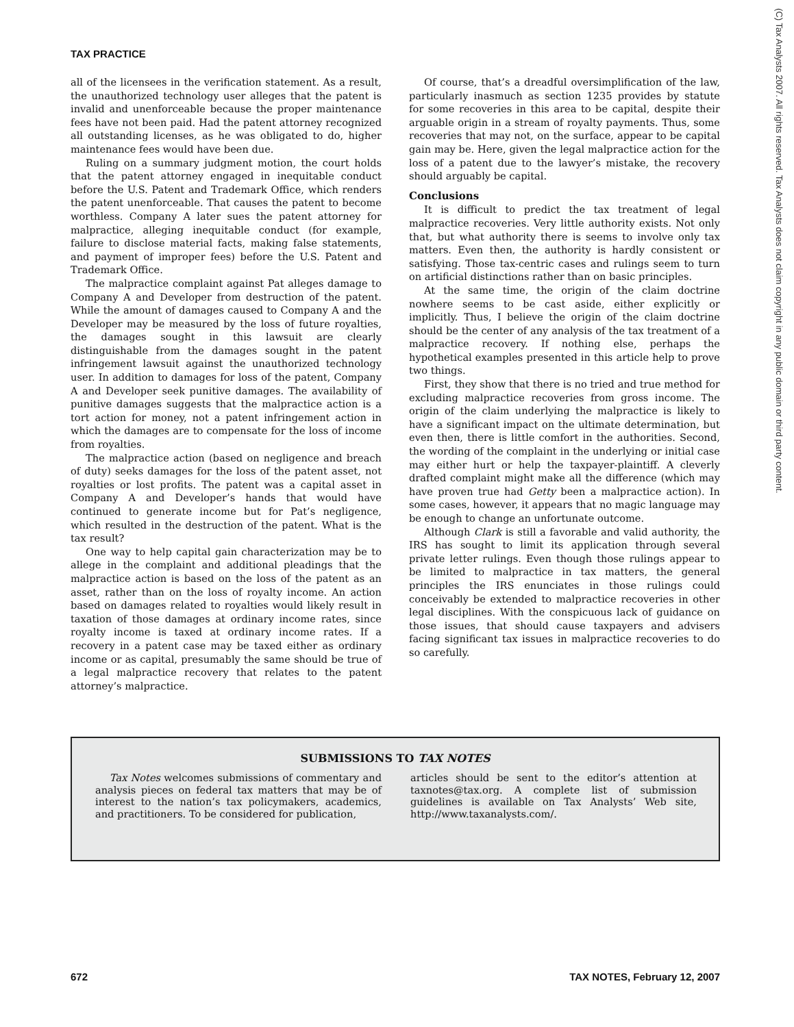TAX PRACTICE
(C) Tax Analysts 2007. All rights reserved. Tax Analysts does not claim copyright in any public domain or third party content.
all of the licensees in the verification statement. As a result, the unauthorized technology user alleges that the patent is invalid and unenforceable because the proper maintenance fees have not been paid. Had the patent attorney recognized all outstanding licenses, as he was obligated to do, higher maintenance fees would have been due.
Ruling on a summary judgment motion, the court holds that the patent attorney engaged in inequitable conduct before the U.S. Patent and Trademark Office, which renders the patent unenforceable. That causes the patent to become worthless. Company A later sues the patent attorney for malpractice, alleging inequitable conduct (for example, failure to disclose material facts, making false statements, and payment of improper fees) before the U.S. Patent and Trademark Office.
The malpractice complaint against Pat alleges damage to Company A and Developer from destruction of the patent. While the amount of damages caused to Company A and the Developer may be measured by the loss of future royalties, the damages sought in this lawsuit are clearly distinguishable from the damages sought in the patent infringement lawsuit against the unauthorized technology user. In addition to damages for loss of the patent, Company A and Developer seek punitive damages. The availability of punitive damages suggests that the malpractice action is a tort action for money, not a patent infringement action in which the damages are to compensate for the loss of income from royalties.
The malpractice action (based on negligence and breach of duty) seeks damages for the loss of the patent asset, not royalties or lost profits. The patent was a capital asset in Company A and Developer’s hands that would have continued to generate income but for Pat’s negligence, which resulted in the destruction of the patent. What is the tax result?
One way to help capital gain characterization may be to allege in the complaint and additional pleadings that the malpractice action is based on the loss of the patent as an asset, rather than on the loss of royalty income. An action based on damages related to royalties would likely result in taxation of those damages at ordinary income rates, since royalty income is taxed at ordinary income rates. If a recovery in a patent case may be taxed either as ordinary income or as capital, presumably the same should be true of a legal malpractice recovery that relates to the patent attorney’s malpractice.
Of course, that’s a dreadful oversimplification of the law, particularly inasmuch as section 1235 provides by statute for some recoveries in this area to be capital, despite their arguable origin in a stream of royalty payments. Thus, some recoveries that may not, on the surface, appear to be capital gain may be. Here, given the legal malpractice action for the loss of a patent due to the lawyer’s mistake, the recovery should arguably be capital.
Conclusions
It is difficult to predict the tax treatment of legal malpractice recoveries. Very little authority exists. Not only that, but what authority there is seems to involve only tax matters. Even then, the authority is hardly consistent or satisfying. Those tax-centric cases and rulings seem to turn on artificial distinctions rather than on basic principles.
At the same time, the origin of the claim doctrine nowhere seems to be cast aside, either explicitly or implicitly. Thus, I believe the origin of the claim doctrine should be the center of any analysis of the tax treatment of a malpractice recovery. If nothing else, perhaps the hypothetical examples presented in this article help to prove two things.
First, they show that there is no tried and true method for excluding malpractice recoveries from gross income. The origin of the claim underlying the malpractice is likely to have a significant impact on the ultimate determination, but even then, there is little comfort in the authorities. Second, the wording of the complaint in the underlying or initial case may either hurt or help the taxpayer-plaintiff. A cleverly drafted complaint might make all the difference (which may have proven true had Getty been a malpractice action). In some cases, however, it appears that no magic language may be enough to change an unfortunate outcome.
Although Clark is still a favorable and valid authority, the IRS has sought to limit its application through several private letter rulings. Even though those rulings appear to be limited to malpractice in tax matters, the general principles the IRS enunciates in those rulings could conceivably be extended to malpractice recoveries in other legal disciplines. With the conspicuous lack of guidance on those issues, that should cause taxpayers and advisers facing significant tax issues in malpractice recoveries to do so carefully.
SUBMISSIONS TO TAX NOTES
Tax Notes welcomes submissions of commentary and analysis pieces on federal tax matters that may be of interest to the nation’s tax policymakers, academics, and practitioners. To be considered for publication,
articles should be sent to the editor’s attention at taxnotes@tax.org. A complete list of submission guidelines is available on Tax Analysts’ Web site, http://www.taxanalysts.com/.
672 TAX NOTES, February 12, 2007